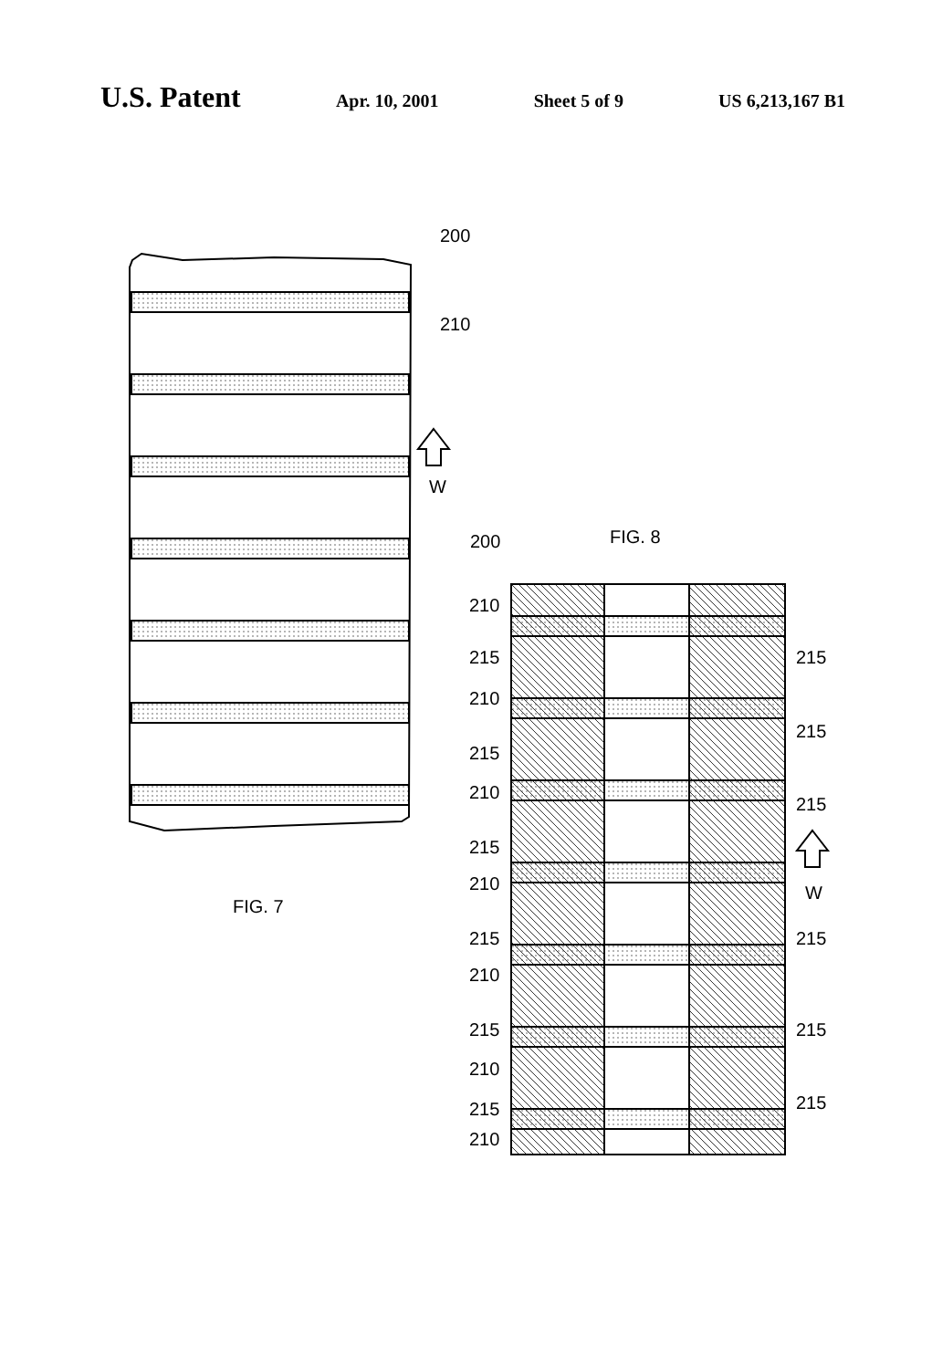U.S. Patent Apr. 10, 2001 Sheet 5 of 9 US 6,213,167 B1
200
210
W
FIG. 7
FIG. 8
200
210
215
215
210
215
215
210
215
215
210
W
215
215
210
215
215
210
215
215
210